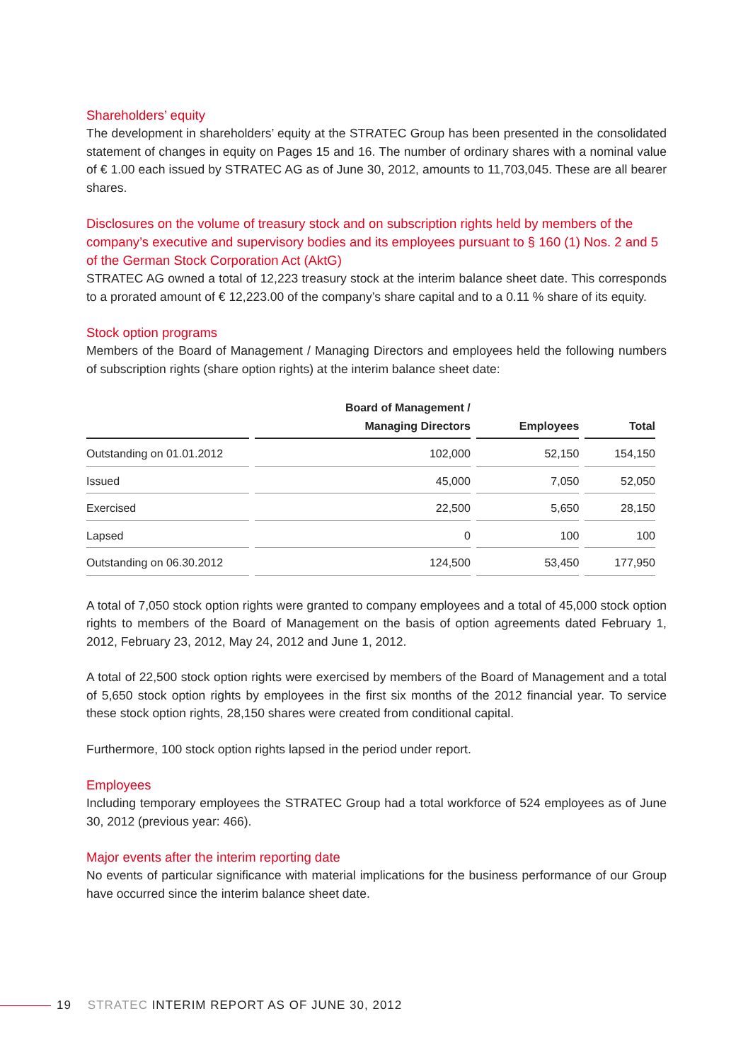Shareholders’ equity
The development in shareholders’ equity at the STRATEC Group has been presented in the consolidated statement of changes in equity on Pages 15 and 16. The number of ordinary shares with a nominal value of € 1.00 each issued by STRATEC AG as of June 30, 2012, amounts to 11,703,045. These are all bearer shares.
Disclosures on the volume of treasury stock and on subscription rights held by members of the company’s executive and supervisory bodies and its employees pursuant to § 160 (1) Nos. 2 and 5 of the German Stock Corporation Act (AktG)
STRATEC AG owned a total of 12,223 treasury stock at the interim balance sheet date. This corresponds to a prorated amount of € 12,223.00 of the company’s share capital and to a 0.11 % share of its equity.
Stock option programs
Members of the Board of Management / Managing Directors and employees held the following numbers of subscription rights (share option rights) at the interim balance sheet date:
| | Board of Management / Managing Directors | Employees | Total |
| --- | --- | --- | --- |
| Outstanding on 01.01.2012 | 102,000 | 52,150 | 154,150 |
| Issued | 45,000 | 7,050 | 52,050 |
| Exercised | 22,500 | 5,650 | 28,150 |
| Lapsed | 0 | 100 | 100 |
| Outstanding on 06.30.2012 | 124,500 | 53,450 | 177,950 |
A total of 7,050 stock option rights were granted to company employees and a total of 45,000 stock option rights to members of the Board of Management on the basis of option agreements dated February 1, 2012, February 23, 2012, May 24, 2012 and June 1, 2012.
A total of 22,500 stock option rights were exercised by members of the Board of Management and a total of 5,650 stock option rights by employees in the first six months of the 2012 financial year. To service these stock option rights, 28,150 shares were created from conditional capital.
Furthermore, 100 stock option rights lapsed in the period under report.
Employees
Including temporary employees the STRATEC Group had a total workforce of 524 employees as of June 30, 2012 (previous year: 466).
Major events after the interim reporting date
No events of particular significance with material implications for the business performance of our Group have occurred since the interim balance sheet date.
19 STRATEC INTERIM REPORT AS OF JUNE 30, 2012